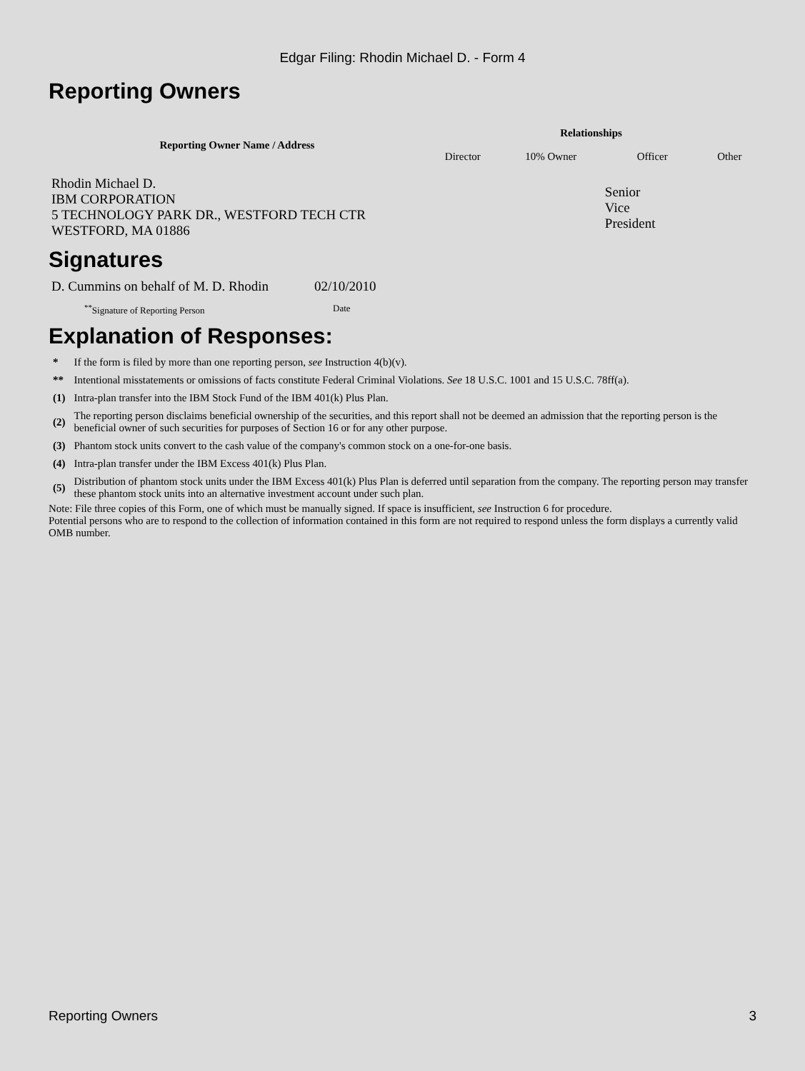Edgar Filing: Rhodin Michael D. - Form 4
Reporting Owners
| Reporting Owner Name / Address | Relationships | | | |
| --- | --- | --- | --- | --- |
| | Director | 10% Owner | Officer | Other |
| Rhodin Michael D. IBM CORPORATION 5 TECHNOLOGY PARK DR., WESTFORD TECH CTR WESTFORD, MA 01886 | | | Senior Vice President | |
Signatures
| D. Cummins on behalf of M. D. Rhodin | 02/10/2010 |
| <sup>**</sup> Signature of Reporting Person | Date |
Explanation of Responses:
| * | If the form is filed by more than one reporting person, see Instruction 4(b)(v). |
| ** | Intentional misstatements or omissions of facts constitute Federal Criminal Violations. See 18 U.S.C. 1001 and 15 U.S.C. 78ff(a). |
| (1) | Intra-plan transfer into the IBM Stock Fund of the IBM 401(k) Plus Plan. |
| (2) | The reporting person disclaims beneficial ownership of the securities, and this report shall not be deemed an admission that the reporting person is the beneficial owner of such securities for purposes of Section 16 or for any other purpose. |
| (3) | Phantom stock units convert to the cash value of the company's common stock on a one-for-one basis. |
| (4) | Intra-plan transfer under the IBM Excess 401(k) Plus Plan. |
| (5) | Distribution of phantom stock units under the IBM Excess 401(k) Plus Plan is deferred until separation from the company. The reporting person may transfer these phantom stock units into an alternative investment account under such plan. |
Note: File three copies of this Form, one of which must be manually signed. If space is insufficient, see Instruction 6 for procedure.
Potential persons who are to respond to the collection of information contained in this form are not required to respond unless the form displays a currently valid OMB number.
Reporting Owners 3